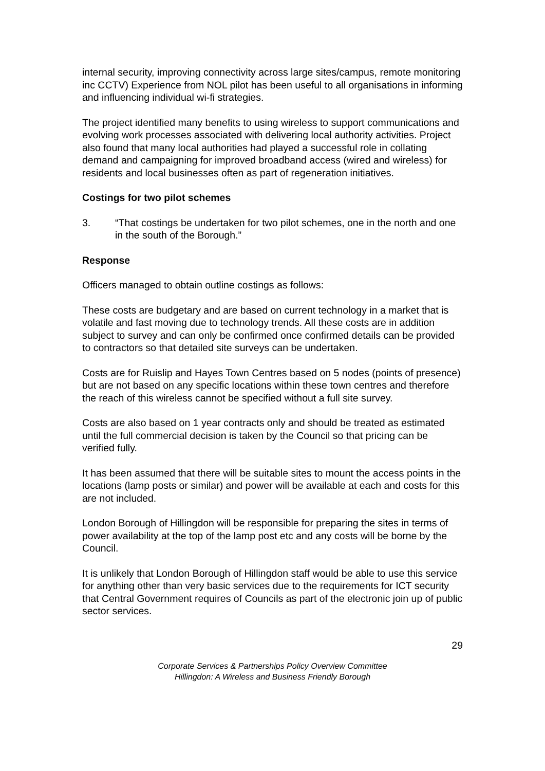internal security, improving connectivity across large sites/campus, remote monitoring inc CCTV) Experience from NOL pilot has been useful to all organisations in informing and influencing individual wi-fi strategies.
The project identified many benefits to using wireless to support communications and evolving work processes associated with delivering local authority activities. Project also found that many local authorities had played a successful role in collating demand and campaigning for improved broadband access (wired and wireless) for residents and local businesses often as part of regeneration initiatives.
Costings for two pilot schemes
3. “That costings be undertaken for two pilot schemes, one in the north and one in the south of the Borough.”
Response
Officers managed to obtain outline costings as follows:
These costs are budgetary and are based on current technology in a market that is volatile and fast moving due to technology trends. All these costs are in addition subject to survey and can only be confirmed once confirmed details can be provided to contractors so that detailed site surveys can be undertaken.
Costs are for Ruislip and Hayes Town Centres based on 5 nodes (points of presence) but are not based on any specific locations within these town centres and therefore the reach of this wireless cannot be specified without a full site survey.
Costs are also based on 1 year contracts only and should be treated as estimated until the full commercial decision is taken by the Council so that pricing can be verified fully.
It has been assumed that there will be suitable sites to mount the access points in the locations (lamp posts or similar) and power will be available at each and costs for this are not included.
London Borough of Hillingdon will be responsible for preparing the sites in terms of power availability at the top of the lamp post etc and any costs will be borne by the Council.
It is unlikely that London Borough of Hillingdon staff would be able to use this service for anything other than very basic services due to the requirements for ICT security that Central Government requires of Councils as part of the electronic join up of public sector services.
29
Corporate Services & Partnerships Policy Overview Committee
Hillingdon: A Wireless and Business Friendly Borough